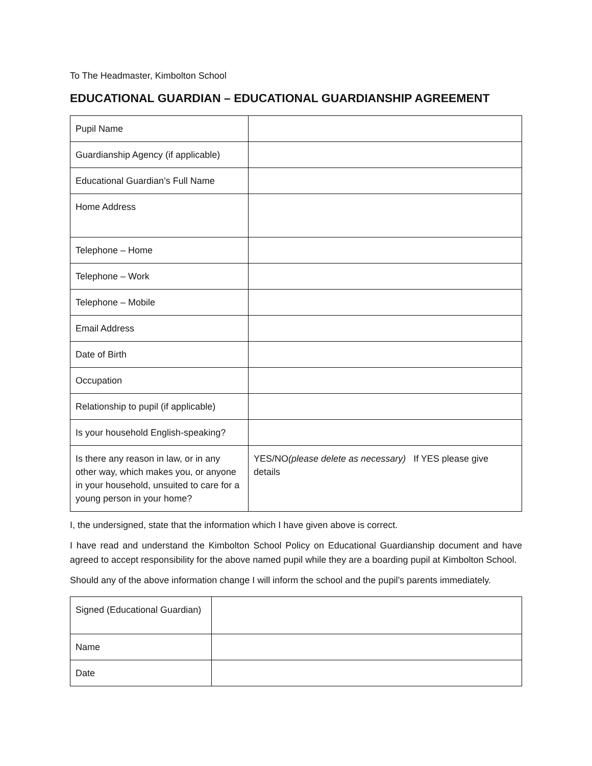To The Headmaster, Kimbolton School
EDUCATIONAL GUARDIAN – EDUCATIONAL GUARDIANSHIP AGREEMENT
| Pupil Name | |
| Guardianship Agency (if applicable) | |
| Educational Guardian’s Full Name | |
| Home Address | |
| Telephone – Home | |
| Telephone – Work | |
| Telephone – Mobile | |
| Email Address | |
| Date of Birth | |
| Occupation | |
| Relationship to pupil (if applicable) | |
| Is your household English-speaking? | |
| Is there any reason in law, or in any other way, which makes you, or anyone in your household, unsuited to care for a young person in your home? | YES/NO (please delete as necessary) If YES please give details |
I, the undersigned, state that the information which I have given above is correct.
I have read and understand the Kimbolton School Policy on Educational Guardianship document and have agreed to accept responsibility for the above named pupil while they are a boarding pupil at Kimbolton School.
Should any of the above information change I will inform the school and the pupil’s parents immediately.
| Signed (Educational Guardian) | |
| Name | |
| Date | |